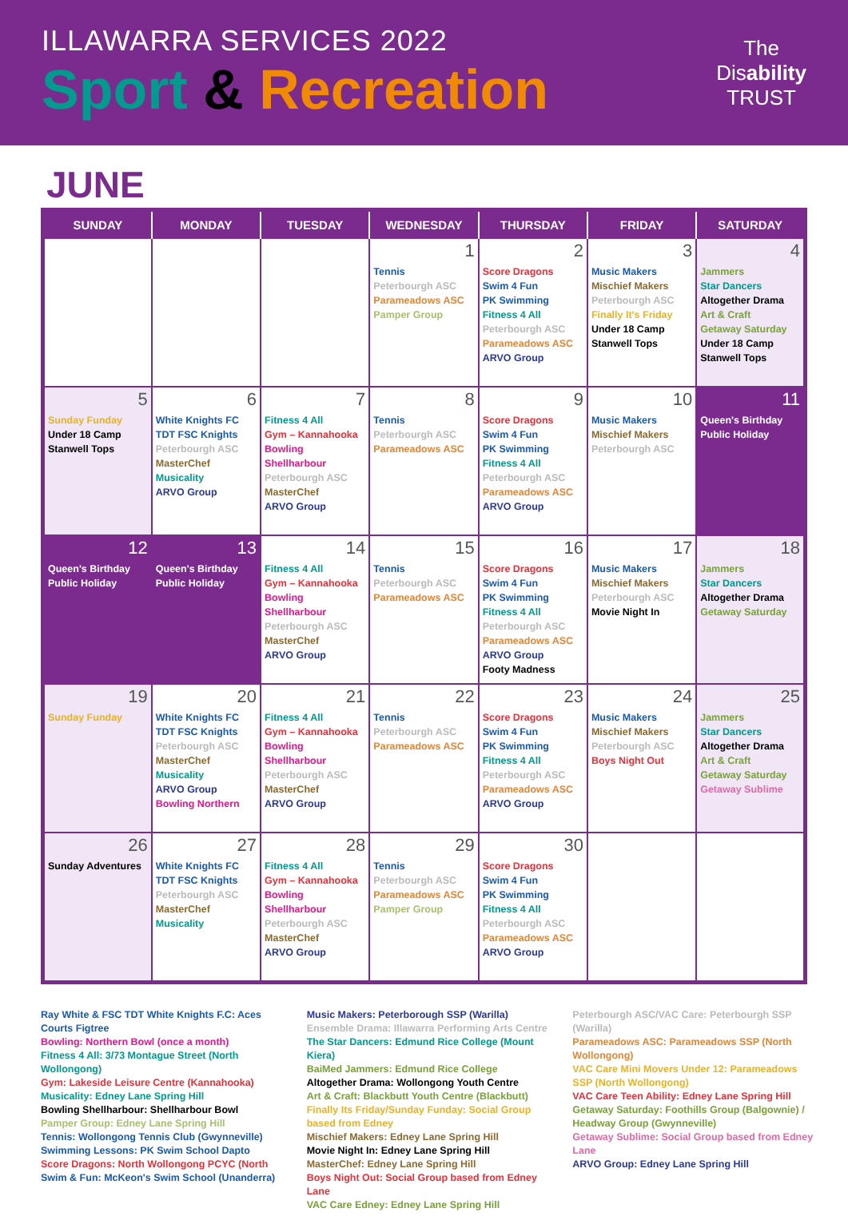ILLAWARRA SERVICES 2022
Sport & Recreation
The
Disability
TRUST
JUNE
| SUNDAY | MONDAY | TUESDAY | WEDNESDAY | THURSDAY | FRIDAY | SATURDAY |
| --- | --- | --- | --- | --- | --- | --- |
| | | | 1 Tennis Peterbourgh ASC Parameadows ASC Pamper Group | 2 Score Dragons Swim 4 Fun PK Swimming Fitness 4 All Peterbourgh ASC Parameadows ASC ARVO Group | 3 Music Makers Mischief Makers Peterbourgh ASC Finally It's Friday Under 18 Camp Stanwell Tops | 4 Jammers Star Dancers Altogether Drama Art & Craft Getaway Saturday Under 18 Camp Stanwell Tops |
| 5 Sunday Funday Under 18 Camp Stanwell Tops | 6 White Knights FC TDT FSC Knights Peterbourgh ASC MasterChef Musicality ARVO Group | 7 Fitness 4 All Gym – Kannahooka Bowling Shellharbour Peterbourgh ASC MasterChef ARVO Group | 8 Tennis Peterbourgh ASC Parameadows ASC | 9 Score Dragons Swim 4 Fun PK Swimming Fitness 4 All Peterbourgh ASC Parameadows ASC ARVO Group | 10 Music Makers Mischief Makers Peterbourgh ASC | 11 Queen's Birthday Public Holiday |
| 12 Queen's Birthday Public Holiday | 13 Queen's Birthday Public Holiday | 14 Fitness 4 All Gym – Kannahooka Bowling Shellharbour Peterbourgh ASC MasterChef ARVO Group | 15 Tennis Peterbourgh ASC Parameadows ASC | 16 Score Dragons Swim 4 Fun PK Swimming Fitness 4 All Peterbourgh ASC Parameadows ASC ARVO Group Footy Madness | 17 Music Makers Mischief Makers Peterbourgh ASC Movie Night In | 18 Jammers Star Dancers Altogether Drama Getaway Saturday |
| 19 Sunday Funday | 20 White Knights FC TDT FSC Knights Peterbourgh ASC MasterChef Musicality ARVO Group Bowling Northern | 21 Fitness 4 All Gym – Kannahooka Bowling Shellharbour Peterbourgh ASC MasterChef ARVO Group | 22 Tennis Peterbourgh ASC Parameadows ASC | 23 Score Dragons Swim 4 Fun PK Swimming Fitness 4 All Peterbourgh ASC Parameadows ASC ARVO Group | 24 Music Makers Mischief Makers Peterbourgh ASC Boys Night Out | 25 Jammers Star Dancers Altogether Drama Art & Craft Getaway Saturday Getaway Sublime |
| 26 Sunday Adventures | 27 White Knights FC TDT FSC Knights Peterbourgh ASC MasterChef Musicality | 28 Fitness 4 All Gym – Kannahooka Bowling Shellharbour Peterbourgh ASC MasterChef ARVO Group | 29 Tennis Peterbourgh ASC Parameadows ASC Pamper Group | 30 Score Dragons Swim 4 Fun PK Swimming Fitness 4 All Peterbourgh ASC Parameadows ASC ARVO Group | | |
Ray White & FSC TDT White Knights F.C: Aces Courts Figtree
Bowling: Northern Bowl (once a month)
Fitness 4 All: 3/73 Montague Street (North Wollongong)
Gym: Lakeside Leisure Centre (Kannahooka)
Musicality: Edney Lane Spring Hill
Bowling Shellharbour: Shellharbour Bowl
Pamper Group: Edney Lane Spring Hill
Tennis: Wollongong Tennis Club (Gwynneville)
Swimming Lessons: PK Swim School Dapto
Score Dragons: North Wollongong PCYC (North
Swim & Fun: McKeon's Swim School (Unanderra)
Music Makers: Peterborough SSP (Warilla)
Ensemble Drama: Illawarra Performing Arts Centre
The Star Dancers: Edmund Rice College (Mount Kiera)
BaiMed Jammers: Edmund Rice College
Altogether Drama: Wollongong Youth Centre
Art & Craft: Blackbutt Youth Centre (Blackbutt)
Finally Its Friday/Sunday Funday: Social Group based from Edney
Mischief Makers: Edney Lane Spring Hill
Movie Night In: Edney Lane Spring Hill
MasterChef: Edney Lane Spring Hill
Boys Night Out: Social Group based from Edney Lane
VAC Care Edney: Edney Lane Spring Hill
Peterbourgh ASC/VAC Care: Peterbourgh SSP (Warilla)
Parameadows ASC: Parameadows SSP (North Wollongong)
VAC Care Mini Movers Under 12: Parameadows SSP (North Wollongong)
VAC Care Teen Ability: Edney Lane Spring Hill
Getaway Saturday: Foothills Group (Balgownie) / Headway Group (Gwynneville)
Getaway Sublime: Social Group based from Edney Lane
ARVO Group: Edney Lane Spring Hill